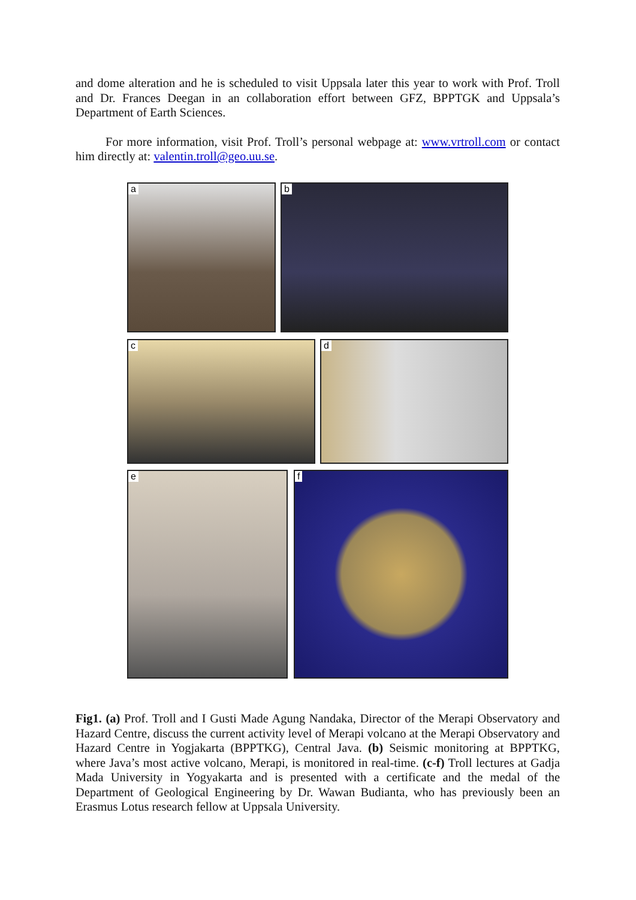and dome alteration and he is scheduled to visit Uppsala later this year to work with Prof. Troll and Dr. Frances Deegan in an collaboration effort between GFZ, BPPTGK and Uppsala’s Department of Earth Sciences.
For more information, visit Prof. Troll’s personal webpage at: www.vrtroll.com or contact him directly at: valentin.troll@geo.uu.se.
a b
c d
e f
Fig1. (a) Prof. Troll and I Gusti Made Agung Nandaka, Director of the Merapi Observatory and Hazard Centre, discuss the current activity level of Merapi volcano at the Merapi Observatory and Hazard Centre in Yogjakarta (BPPTKG), Central Java. (b) Seismic monitoring at BPPTKG, where Java’s most active volcano, Merapi, is monitored in real-time. (c-f) Troll lectures at Gadja Mada University in Yogyakarta and is presented with a certificate and the medal of the Department of Geological Engineering by Dr. Wawan Budianta, who has previously been an Erasmus Lotus research fellow at Uppsala University.